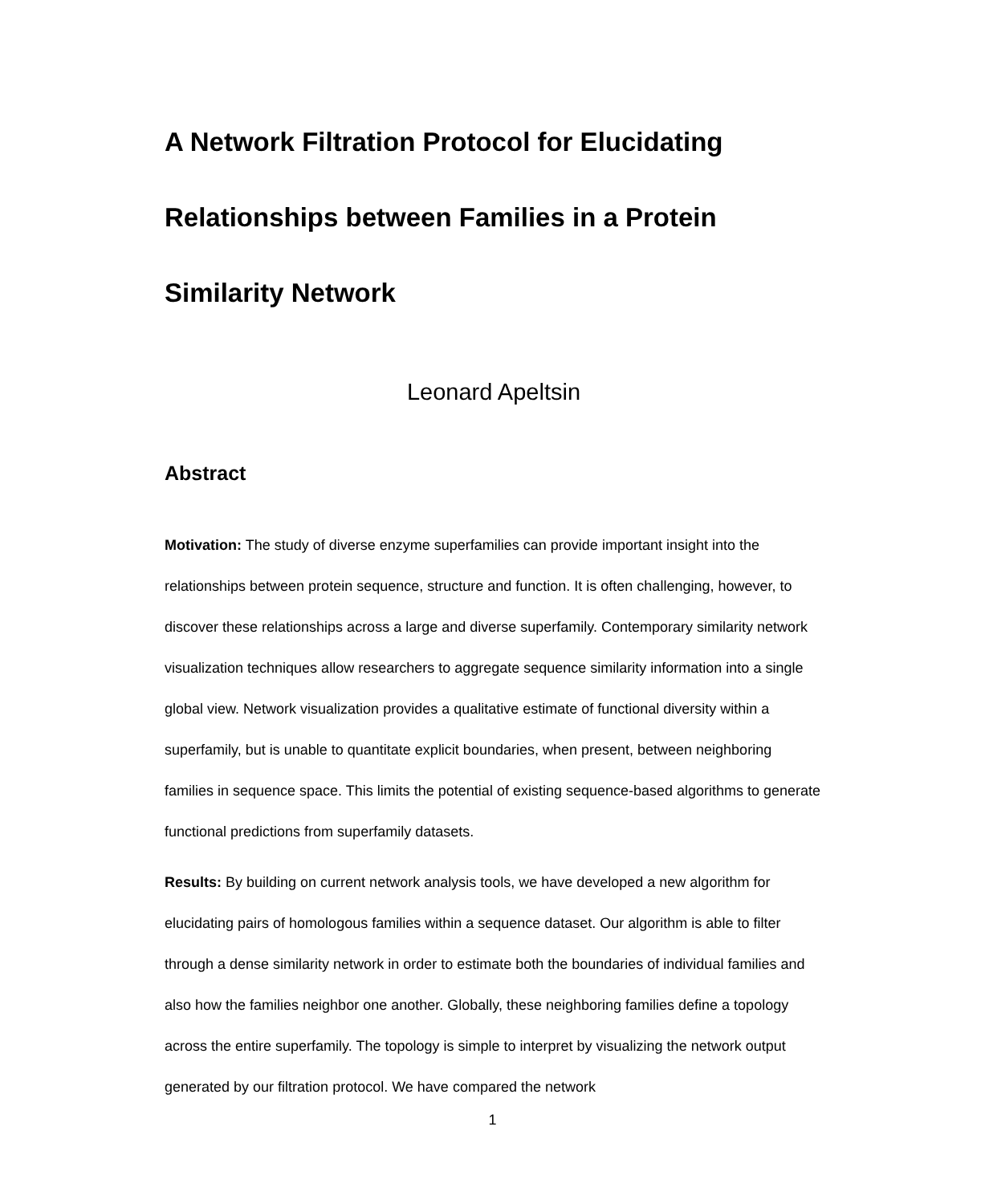A Network Filtration Protocol for Elucidating Relationships between Families in a Protein Similarity Network
Leonard Apeltsin
Abstract
Motivation: The study of diverse enzyme superfamilies can provide important insight into the relationships between protein sequence, structure and function. It is often challenging, however, to discover these relationships across a large and diverse superfamily. Contemporary similarity network visualization techniques allow researchers to aggregate sequence similarity information into a single global view. Network visualization provides a qualitative estimate of functional diversity within a superfamily, but is unable to quantitate explicit boundaries, when present, between neighboring families in sequence space. This limits the potential of existing sequence-based algorithms to generate functional predictions from superfamily datasets.
Results: By building on current network analysis tools, we have developed a new algorithm for elucidating pairs of homologous families within a sequence dataset. Our algorithm is able to filter through a dense similarity network in order to estimate both the boundaries of individual families and also how the families neighbor one another. Globally, these neighboring families define a topology across the entire superfamily. The topology is simple to interpret by visualizing the network output generated by our filtration protocol. We have compared the network
1